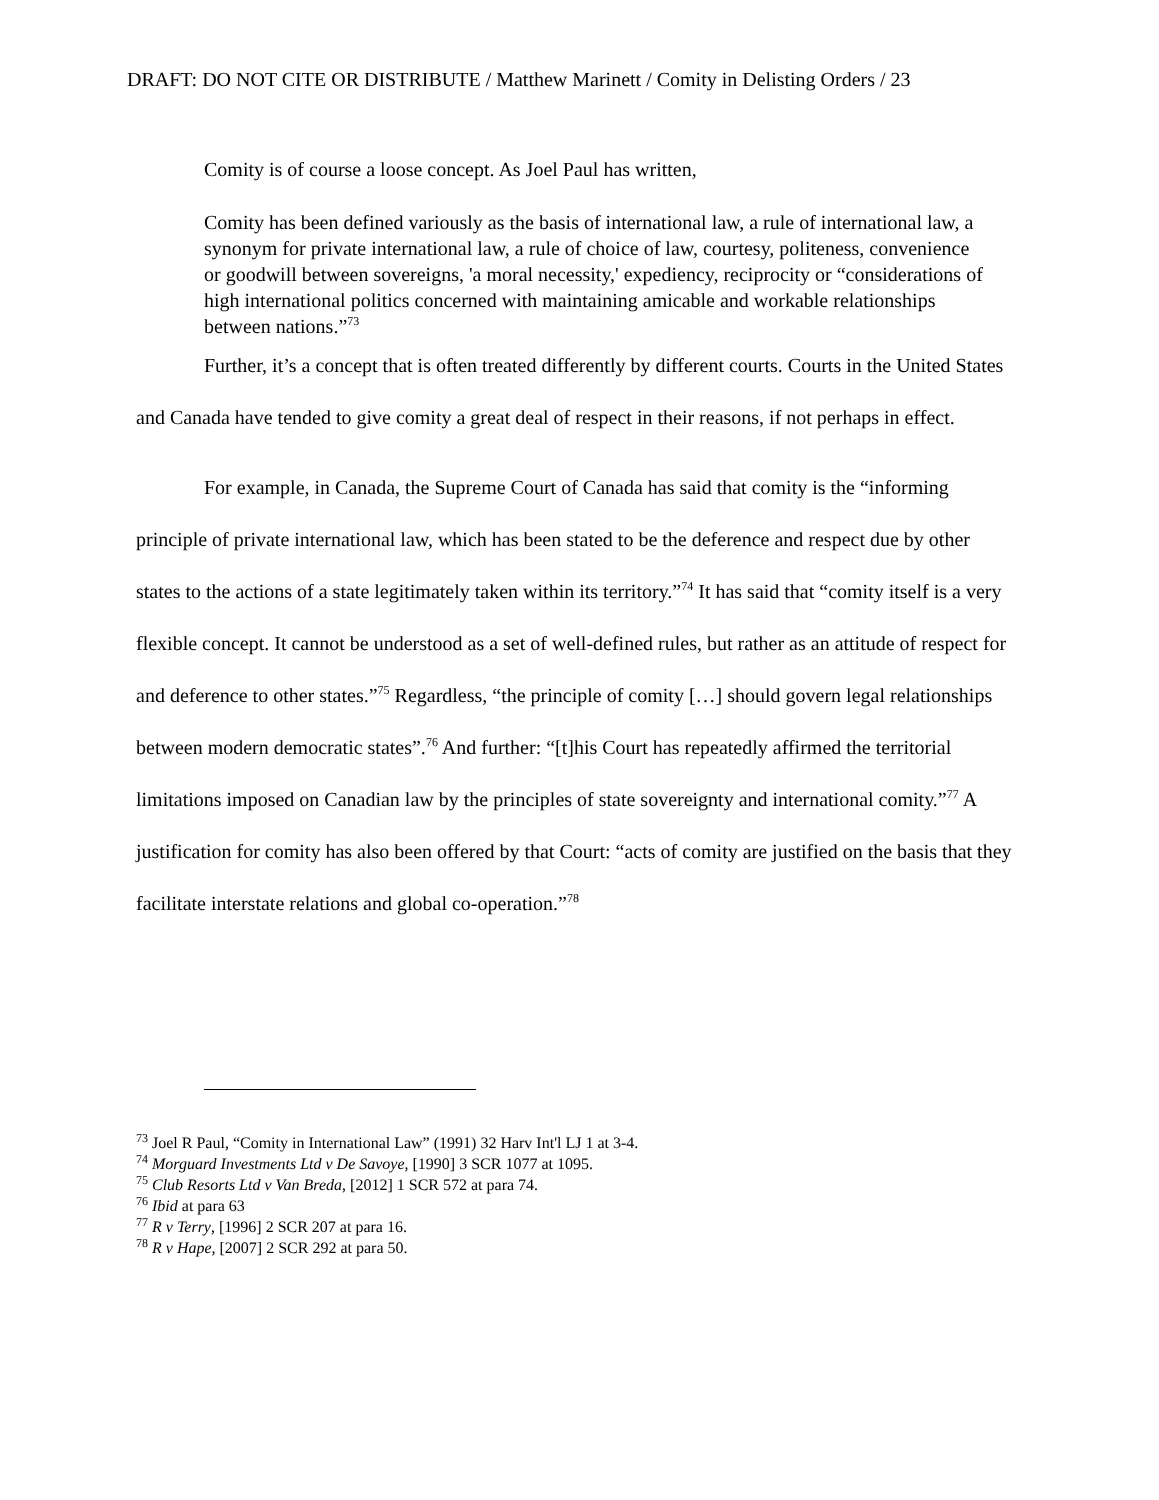DRAFT: DO NOT CITE OR DISTRIBUTE / Matthew Marinett / Comity in Delisting Orders / 23
Comity is of course a loose concept. As Joel Paul has written,
Comity has been defined variously as the basis of international law, a rule of international law, a synonym for private international law, a rule of choice of law, courtesy, politeness, convenience or goodwill between sovereigns, 'a moral necessity,' expediency, reciprocity or “considerations of high international politics concerned with maintaining amicable and workable relationships between nations.”<sup>73</sup>
Further, it’s a concept that is often treated differently by different courts. Courts in the United States and Canada have tended to give comity a great deal of respect in their reasons, if not perhaps in effect.
For example, in Canada, the Supreme Court of Canada has said that comity is the “informing principle of private international law, which has been stated to be the deference and respect due by other states to the actions of a state legitimately taken within its territory.”<sup>74</sup> It has said that “comity itself is a very flexible concept. It cannot be understood as a set of well-defined rules, but rather as an attitude of respect for and deference to other states.”<sup>75</sup> Regardless, “the principle of comity […] should govern legal relationships between modern democratic states”.<sup>76</sup> And further: “[t]his Court has repeatedly affirmed the territorial limitations imposed on Canadian law by the principles of state sovereignty and international comity.”<sup>77</sup> A justification for comity has also been offered by that Court: “acts of comity are justified on the basis that they facilitate interstate relations and global co-operation.”<sup>78</sup>
<sup>73</sup> Joel R Paul, “Comity in International Law” (1991) 32 Harv Int'l LJ 1 at 3-4.
<sup>74</sup> Morguard Investments Ltd v De Savoye, [1990] 3 SCR 1077 at 1095.
<sup>75</sup> Club Resorts Ltd v Van Breda, [2012] 1 SCR 572 at para 74.
<sup>76</sup> Ibid at para 63
<sup>77</sup> R v Terry, [1996] 2 SCR 207 at para 16.
<sup>78</sup> R v Hape, [2007] 2 SCR 292 at para 50.